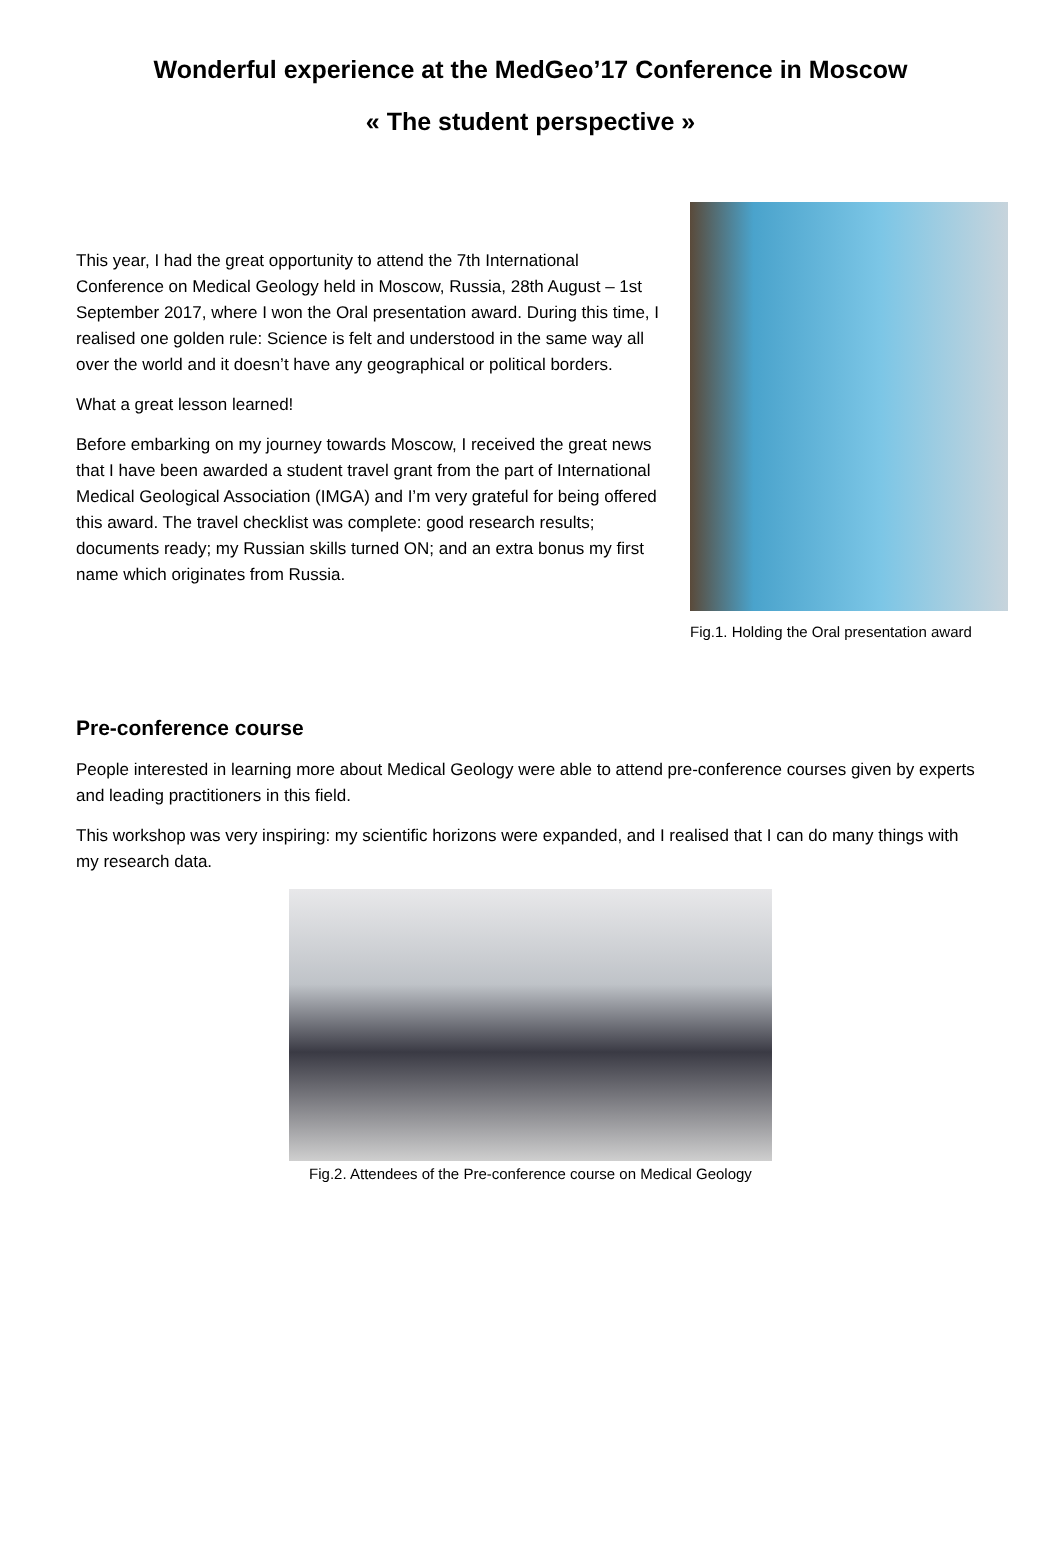Wonderful experience at the MedGeo’17 Conference in Moscow
« The student perspective »
This year, I had the great opportunity to attend the 7th International Conference on Medical Geology held in Moscow, Russia, 28th August – 1st September 2017, where I won the Oral presentation award. During this time, I realised one golden rule: Science is felt and understood in the same way all over the world and it doesn’t have any geographical or political borders.
What a great lesson learned!
Before embarking on my journey towards Moscow, I received the great news that I have been awarded a student travel grant from the part of International Medical Geological Association (IMGA) and I’m very grateful for being offered this award. The travel checklist was complete: good research results; documents ready; my Russian skills turned ON; and an extra bonus my first name which originates from Russia.
Fig.1. Holding the Oral presentation award
Pre-conference course
People interested in learning more about Medical Geology were able to attend pre-conference courses given by experts and leading practitioners in this field.
This workshop was very inspiring: my scientific horizons were expanded, and I realised that I can do many things with my research data.
Fig.2. Attendees of the Pre-conference course on Medical Geology